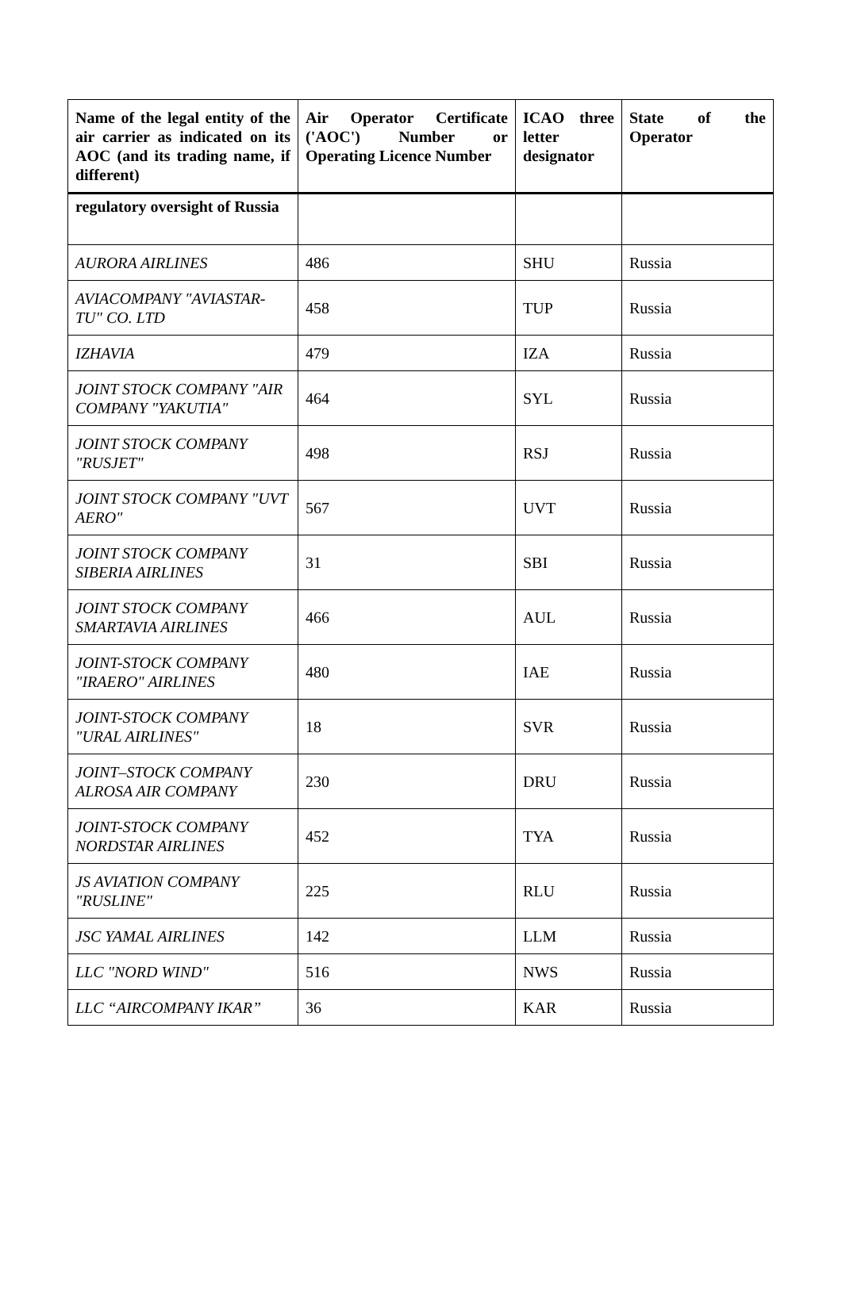| Name of the legal entity of the air carrier as indicated on its AOC (and its trading name, if different) | Air Operator Certificate ('AOC') Number or Operating Licence Number | ICAO three letter designator | State of the Operator |
| --- | --- | --- | --- |
| regulatory oversight of Russia | | | |
| AURORA AIRLINES | 486 | SHU | Russia |
| AVIACOMPANY "AVIASTAR-TU" CO. LTD | 458 | TUP | Russia |
| IZHAVIA | 479 | IZA | Russia |
| JOINT STOCK COMPANY "AIR COMPANY "YAKUTIA" | 464 | SYL | Russia |
| JOINT STOCK COMPANY "RUSJET" | 498 | RSJ | Russia |
| JOINT STOCK COMPANY "UVT AERO" | 567 | UVT | Russia |
| JOINT STOCK COMPANY SIBERIA AIRLINES | 31 | SBI | Russia |
| JOINT STOCK COMPANY SMARTAVIA AIRLINES | 466 | AUL | Russia |
| JOINT-STOCK COMPANY "IRAERO" AIRLINES | 480 | IAE | Russia |
| JOINT-STOCK COMPANY "URAL AIRLINES" | 18 | SVR | Russia |
| JOINT–STOCK COMPANY ALROSA AIR COMPANY | 230 | DRU | Russia |
| JOINT-STOCK COMPANY NORDSTAR AIRLINES | 452 | TYA | Russia |
| JS AVIATION COMPANY "RUSLINE" | 225 | RLU | Russia |
| JSC YAMAL AIRLINES | 142 | LLM | Russia |
| LLC "NORD WIND" | 516 | NWS | Russia |
| LLC “AIRCOMPANY IKAR” | 36 | KAR | Russia |